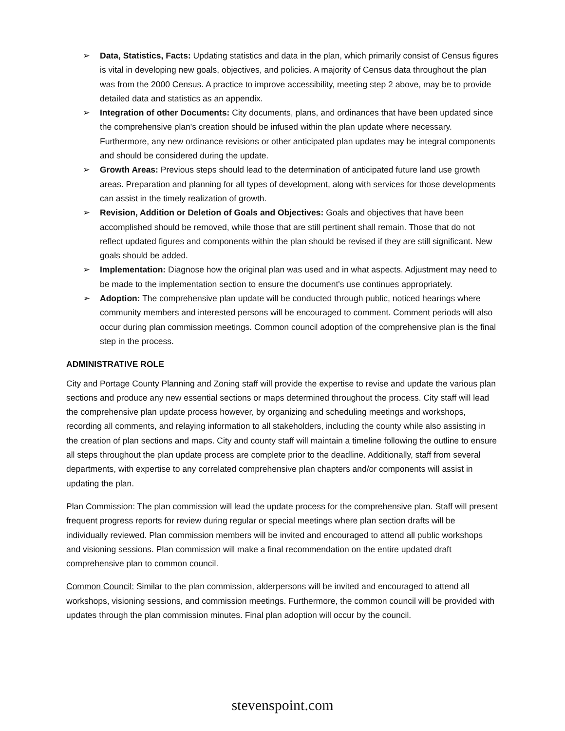➢ Data, Statistics, Facts: Updating statistics and data in the plan, which primarily consist of Census figures is vital in developing new goals, objectives, and policies. A majority of Census data throughout the plan was from the 2000 Census. A practice to improve accessibility, meeting step 2 above, may be to provide detailed data and statistics as an appendix.
➢ Integration of other Documents: City documents, plans, and ordinances that have been updated since the comprehensive plan's creation should be infused within the plan update where necessary. Furthermore, any new ordinance revisions or other anticipated plan updates may be integral components and should be considered during the update.
➢ Growth Areas: Previous steps should lead to the determination of anticipated future land use growth areas. Preparation and planning for all types of development, along with services for those developments can assist in the timely realization of growth.
➢ Revision, Addition or Deletion of Goals and Objectives: Goals and objectives that have been accomplished should be removed, while those that are still pertinent shall remain. Those that do not reflect updated figures and components within the plan should be revised if they are still significant. New goals should be added.
➢ Implementation: Diagnose how the original plan was used and in what aspects. Adjustment may need to be made to the implementation section to ensure the document's use continues appropriately.
➢ Adoption: The comprehensive plan update will be conducted through public, noticed hearings where community members and interested persons will be encouraged to comment. Comment periods will also occur during plan commission meetings. Common council adoption of the comprehensive plan is the final step in the process.
ADMINISTRATIVE ROLE
City and Portage County Planning and Zoning staff will provide the expertise to revise and update the various plan sections and produce any new essential sections or maps determined throughout the process. City staff will lead the comprehensive plan update process however, by organizing and scheduling meetings and workshops, recording all comments, and relaying information to all stakeholders, including the county while also assisting in the creation of plan sections and maps. City and county staff will maintain a timeline following the outline to ensure all steps throughout the plan update process are complete prior to the deadline. Additionally, staff from several departments, with expertise to any correlated comprehensive plan chapters and/or components will assist in updating the plan.
Plan Commission: The plan commission will lead the update process for the comprehensive plan. Staff will present frequent progress reports for review during regular or special meetings where plan section drafts will be individually reviewed. Plan commission members will be invited and encouraged to attend all public workshops and visioning sessions. Plan commission will make a final recommendation on the entire updated draft comprehensive plan to common council.
Common Council: Similar to the plan commission, alderpersons will be invited and encouraged to attend all workshops, visioning sessions, and commission meetings. Furthermore, the common council will be provided with updates through the plan commission minutes. Final plan adoption will occur by the council.
stevenspoint.com